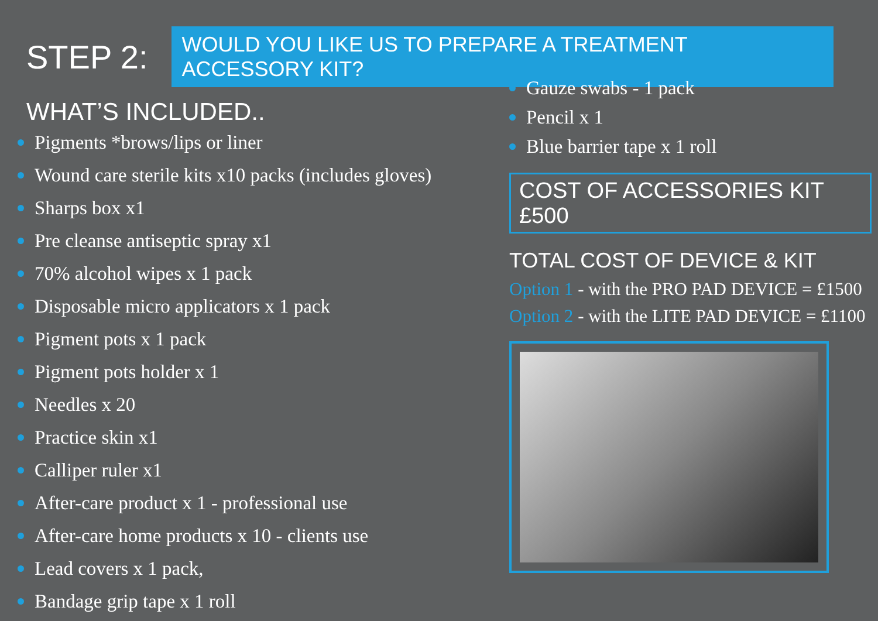STEP 2:
WOULD YOU LIKE US TO PREPARE A TREATMENT ACCESSORY KIT?
WHAT’S INCLUDED..
Pigments *brows/lips or liner
Wound care sterile kits x10 packs (includes gloves)
Sharps box x1
Pre cleanse antiseptic spray x1
70% alcohol wipes x 1 pack
Disposable micro applicators x 1 pack
Pigment pots x 1 pack
Pigment pots holder x 1
Needles x 20
Practice skin x1
Calliper ruler x1
After-care product x 1 - professional use
After-care home products x 10 - clients use
Lead covers x 1 pack,
Bandage grip tape x 1 roll
Gauze swabs - 1 pack
Pencil x 1
Blue barrier tape x 1 roll
COST OF ACCESSORIES KIT £500
TOTAL COST OF DEVICE & KIT
Option 1 - with the PRO PAD DEVICE = £1500
Option 2 - with the LITE PAD DEVICE = £1100